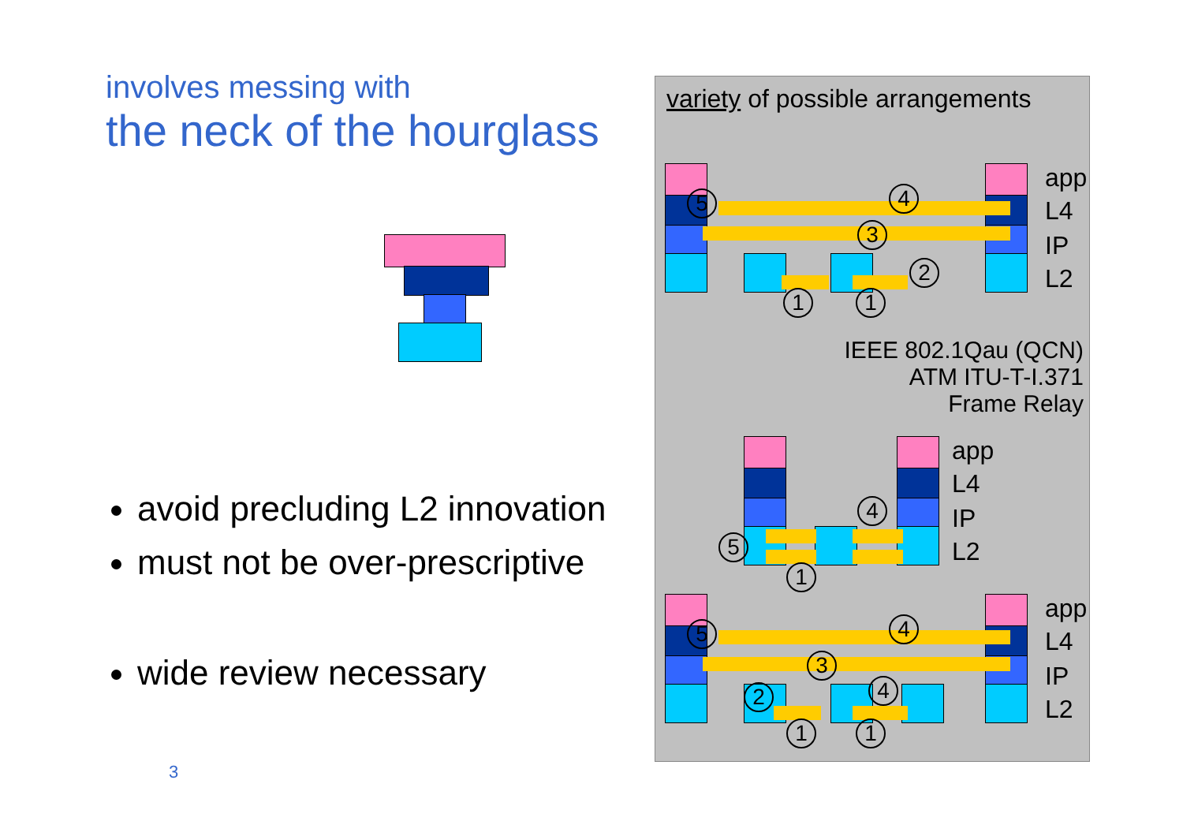involves messing with
the neck of the hourglass
avoid precluding L2 innovation
must not be over-prescriptive
wide review necessary
3
variety of possible arrangements
app
L4
IP
L2
5 4
3
2
1 1
IEEE 802.1Qau (QCN)
ATM ITU-T-I.371
Frame Relay
app
L4
IP
L2
5
4
1
app
L4
IP
L2
5 4
3
4
2
1 1